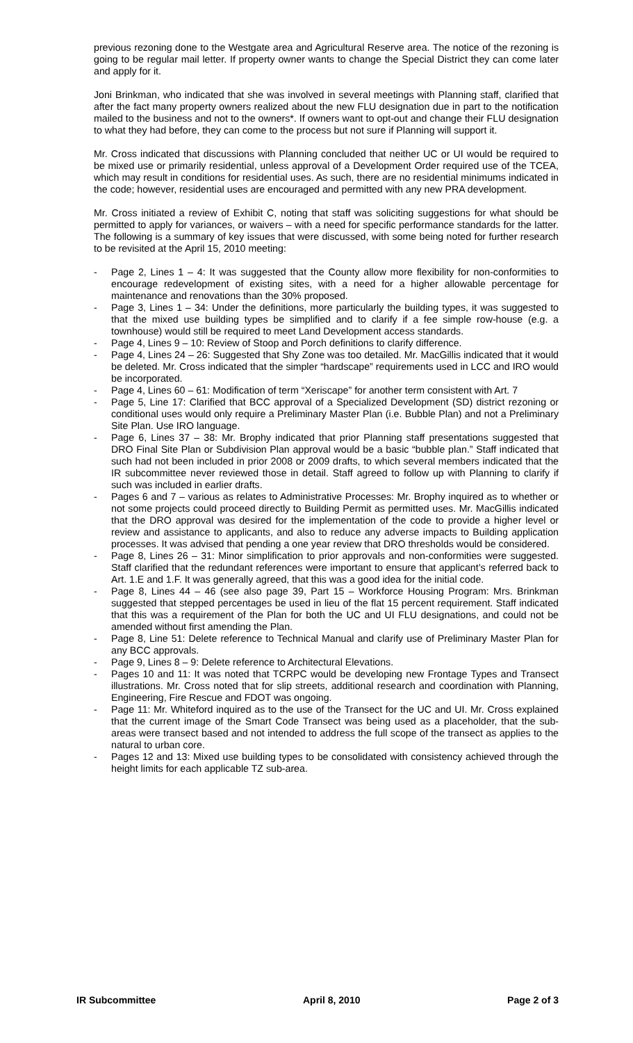previous rezoning done to the Westgate area and Agricultural Reserve area. The notice of the rezoning is going to be regular mail letter. If property owner wants to change the Special District they can come later and apply for it.
Joni Brinkman, who indicated that she was involved in several meetings with Planning staff, clarified that after the fact many property owners realized about the new FLU designation due in part to the notification mailed to the business and not to the owners*. If owners want to opt-out and change their FLU designation to what they had before, they can come to the process but not sure if Planning will support it.
Mr. Cross indicated that discussions with Planning concluded that neither UC or UI would be required to be mixed use or primarily residential, unless approval of a Development Order required use of the TCEA, which may result in conditions for residential uses. As such, there are no residential minimums indicated in the code; however, residential uses are encouraged and permitted with any new PRA development.
Mr. Cross initiated a review of Exhibit C, noting that staff was soliciting suggestions for what should be permitted to apply for variances, or waivers – with a need for specific performance standards for the latter. The following is a summary of key issues that were discussed, with some being noted for further research to be revisited at the April 15, 2010 meeting:
- Page 2, Lines 1 – 4: It was suggested that the County allow more flexibility for non-conformities to encourage redevelopment of existing sites, with a need for a higher allowable percentage for maintenance and renovations than the 30% proposed.
- Page 3, Lines 1 – 34: Under the definitions, more particularly the building types, it was suggested to that the mixed use building types be simplified and to clarify if a fee simple row-house (e.g. a townhouse) would still be required to meet Land Development access standards.
- Page 4, Lines 9 – 10: Review of Stoop and Porch definitions to clarify difference.
- Page 4, Lines 24 – 26: Suggested that Shy Zone was too detailed. Mr. MacGillis indicated that it would be deleted. Mr. Cross indicated that the simpler “hardscape” requirements used in LCC and IRO would be incorporated.
- Page 4, Lines 60 – 61: Modification of term “Xeriscape” for another term consistent with Art. 7
- Page 5, Line 17: Clarified that BCC approval of a Specialized Development (SD) district rezoning or conditional uses would only require a Preliminary Master Plan (i.e. Bubble Plan) and not a Preliminary Site Plan. Use IRO language.
- Page 6, Lines 37 – 38: Mr. Brophy indicated that prior Planning staff presentations suggested that DRO Final Site Plan or Subdivision Plan approval would be a basic “bubble plan.” Staff indicated that such had not been included in prior 2008 or 2009 drafts, to which several members indicated that the IR subcommittee never reviewed those in detail. Staff agreed to follow up with Planning to clarify if such was included in earlier drafts.
- Pages 6 and 7 – various as relates to Administrative Processes: Mr. Brophy inquired as to whether or not some projects could proceed directly to Building Permit as permitted uses. Mr. MacGillis indicated that the DRO approval was desired for the implementation of the code to provide a higher level or review and assistance to applicants, and also to reduce any adverse impacts to Building application processes. It was advised that pending a one year review that DRO thresholds would be considered.
- Page 8, Lines 26 – 31: Minor simplification to prior approvals and non-conformities were suggested. Staff clarified that the redundant references were important to ensure that applicant’s referred back to Art. 1.E and 1.F. It was generally agreed, that this was a good idea for the initial code.
- Page 8, Lines 44 – 46 (see also page 39, Part 15 – Workforce Housing Program: Mrs. Brinkman suggested that stepped percentages be used in lieu of the flat 15 percent requirement. Staff indicated that this was a requirement of the Plan for both the UC and UI FLU designations, and could not be amended without first amending the Plan.
- Page 8, Line 51: Delete reference to Technical Manual and clarify use of Preliminary Master Plan for any BCC approvals.
- Page 9, Lines 8 – 9: Delete reference to Architectural Elevations.
- Pages 10 and 11: It was noted that TCRPC would be developing new Frontage Types and Transect illustrations. Mr. Cross noted that for slip streets, additional research and coordination with Planning, Engineering, Fire Rescue and FDOT was ongoing.
- Page 11: Mr. Whiteford inquired as to the use of the Transect for the UC and UI. Mr. Cross explained that the current image of the Smart Code Transect was being used as a placeholder, that the sub-areas were transect based and not intended to address the full scope of the transect as applies to the natural to urban core.
- Pages 12 and 13: Mixed use building types to be consolidated with consistency achieved through the height limits for each applicable TZ sub-area.
IR Subcommittee April 8, 2010 Page 2 of 3